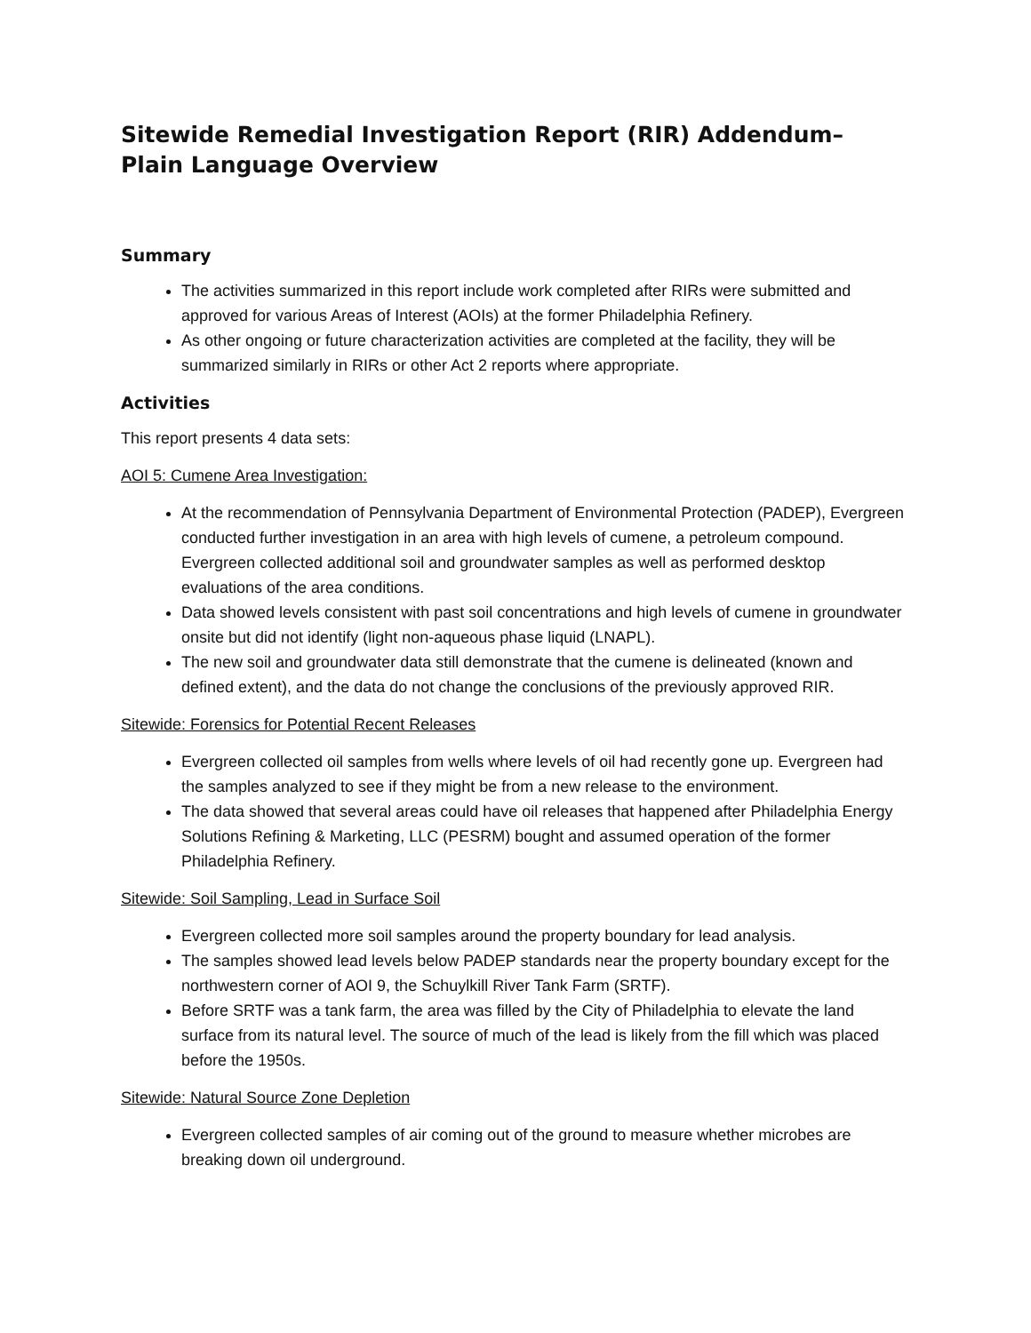Sitewide Remedial Investigation Report (RIR) Addendum– Plain Language Overview
Summary
The activities summarized in this report include work completed after RIRs were submitted and approved for various Areas of Interest (AOIs) at the former Philadelphia Refinery.
As other ongoing or future characterization activities are completed at the facility, they will be summarized similarly in RIRs or other Act 2 reports where appropriate.
Activities
This report presents 4 data sets:
AOI 5: Cumene Area Investigation:
At the recommendation of Pennsylvania Department of Environmental Protection (PADEP), Evergreen conducted further investigation in an area with high levels of cumene, a petroleum compound. Evergreen collected additional soil and groundwater samples as well as performed desktop evaluations of the area conditions.
Data showed levels consistent with past soil concentrations and high levels of cumene in groundwater onsite but did not identify (light non-aqueous phase liquid (LNAPL).
The new soil and groundwater data still demonstrate that the cumene is delineated (known and defined extent), and the data do not change the conclusions of the previously approved RIR.
Sitewide: Forensics for Potential Recent Releases
Evergreen collected oil samples from wells where levels of oil had recently gone up. Evergreen had the samples analyzed to see if they might be from a new release to the environment.
The data showed that several areas could have oil releases that happened after Philadelphia Energy Solutions Refining & Marketing, LLC (PESRM) bought and assumed operation of the former Philadelphia Refinery.
Sitewide: Soil Sampling, Lead in Surface Soil
Evergreen collected more soil samples around the property boundary for lead analysis.
The samples showed lead levels below PADEP standards near the property boundary except for the northwestern corner of AOI 9, the Schuylkill River Tank Farm (SRTF).
Before SRTF was a tank farm, the area was filled by the City of Philadelphia to elevate the land surface from its natural level. The source of much of the lead is likely from the fill which was placed before the 1950s.
Sitewide: Natural Source Zone Depletion
Evergreen collected samples of air coming out of the ground to measure whether microbes are breaking down oil underground.